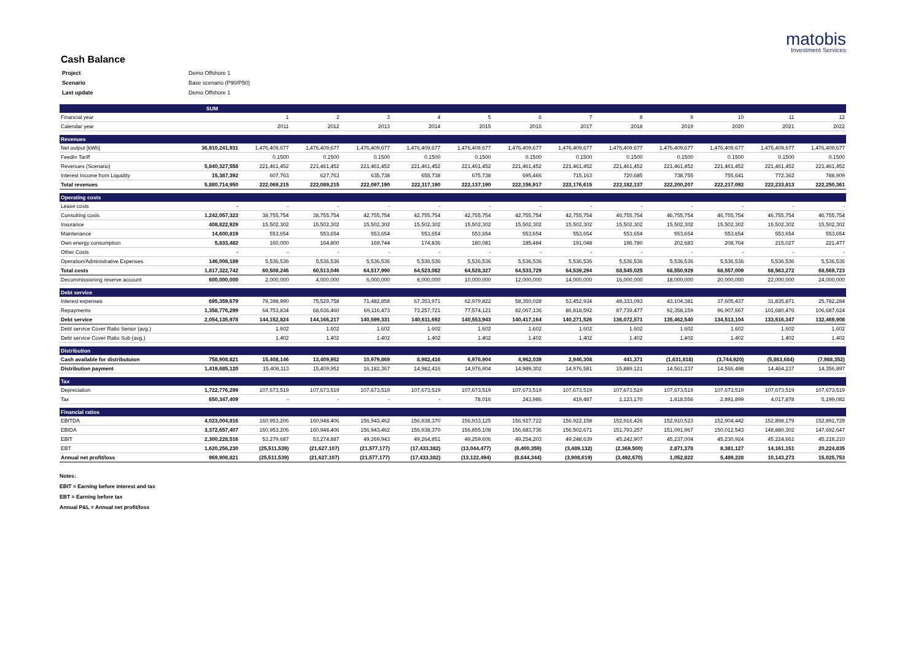matobis
Investment Services
Cash Balance
| Project | Demo Offshore 1 |
| Scenario | Base scenario (P90/P50) |
| Last update | Demo Offshore 1 |
| | SUM | | | | | | | | | | | | |
| --- | --- | --- | --- | --- | --- | --- | --- | --- | --- | --- | --- | --- | --- |
| Financial year | | 1 | 2 | 3 | 4 | 5 | 6 | 7 | 8 | 9 | 10 | 11 | 12 |
| Calendar year | | 2011 | 2012 | 2013 | 2014 | 2015 | 2016 | 2017 | 2018 | 2019 | 2020 | 2021 | 2022 |
| Revenues | | | | | | | | | | | | | |
| Net output [kWh] | 36,910,241,931 | 1,476,409,677 | 1,476,409,677 | 1,476,409,677 | 1,476,409,677 | 1,476,409,677 | 1,476,409,677 | 1,476,409,677 | 1,476,409,677 | 1,476,409,677 | 1,476,409,677 | 1,476,409,677 | 1,476,409,677 |
| FeedIn Tariff | | 0.1500 | 0.1500 | 0.1500 | 0.1500 | 0.1500 | 0.1500 | 0.1500 | 0.1500 | 0.1500 | 0.1500 | 0.1500 | 0.1500 |
| Revenues (Scenario) | 5,840,327,558 | 221,461,452 | 221,461,452 | 221,461,452 | 221,461,452 | 221,461,452 | 221,461,452 | 221,461,452 | 221,461,452 | 221,461,452 | 221,461,452 | 221,461,452 | 221,461,452 |
| Interest Income from Liquidity | 15,387,392 | 607,763 | 627,763 | 635,738 | 655,738 | 675,738 | 695,466 | 715,163 | 720,685 | 738,755 | 755,641 | 772,362 | 788,909 |
| Total revenues | 5,880,714,950 | 222,069,215 | 222,089,215 | 222,097,190 | 222,117,190 | 222,137,190 | 222,156,917 | 222,176,615 | 222,182,137 | 222,200,207 | 222,217,092 | 222,233,813 | 222,250,361 |
| Operating costs | | | | | | | | | | | | | |
| Lease costs | - | - | - | - | - | - | - | - | - | - | - | - | - |
| Consulting costs | 1,242,057,323 | 38,755,754 | 38,755,754 | 42,755,754 | 42,755,754 | 42,755,754 | 42,755,754 | 42,755,754 | 46,755,754 | 46,755,754 | 46,755,754 | 46,755,754 | 46,755,754 |
| Insurance | 408,822,929 | 15,502,302 | 15,502,302 | 15,502,302 | 15,502,302 | 15,502,302 | 15,502,302 | 15,502,302 | 15,502,302 | 15,502,302 | 15,502,302 | 15,502,302 | 15,502,302 |
| Maintenance | 14,600,819 | 553,654 | 553,654 | 553,654 | 553,654 | 553,654 | 553,654 | 553,654 | 553,654 | 553,654 | 553,654 | 553,654 | 553,654 |
| Own energy consumption | 5,833,482 | 160,000 | 164,800 | 169,744 | 174,836 | 180,081 | 185,484 | 191,048 | 196,780 | 202,683 | 208,764 | 215,027 | 221,477 |
| Other Costs | - | - | - | - | - | - | - | - | - | - | - | - | - |
| Operation/Administrative Expenses | 146,008,189 | 5,536,536 | 5,536,536 | 5,536,536 | 5,536,536 | 5,536,536 | 5,536,536 | 5,536,536 | 5,536,536 | 5,536,536 | 5,536,536 | 5,536,536 | 5,536,536 |
| Total costs | 1,817,322,742 | 60,508,246 | 60,513,046 | 64,517,990 | 64,523,082 | 64,528,327 | 64,533,729 | 64,539,294 | 68,545,025 | 68,550,929 | 68,557,009 | 68,563,272 | 68,569,723 |
| Decommissioning reserve account | 600,000,000 | 2,000,000 | 4,000,000 | 6,000,000 | 8,000,000 | 10,000,000 | 12,000,000 | 14,000,000 | 16,000,000 | 18,000,000 | 20,000,000 | 22,000,000 | 24,000,000 |
| Debt service | | | | | | | | | | | | | |
| Interest expenses | 695,359,679 | 79,398,990 | 75,529,758 | 71,482,858 | 67,353,971 | 62,979,822 | 58,350,028 | 53,452,934 | 48,333,093 | 43,104,381 | 37,605,437 | 31,835,871 | 25,782,284 |
| Repayments | 1,358,776,299 | 64,753,834 | 68,636,460 | 69,116,473 | 73,257,721 | 77,574,121 | 82,067,136 | 86,818,592 | 87,739,477 | 92,358,159 | 96,907,667 | 101,680,476 | 106,687,624 |
| Debt service | 2,054,135,978 | 144,152,824 | 144,166,217 | 140,599,331 | 140,611,692 | 140,553,943 | 140,417,164 | 140,271,526 | 136,072,571 | 135,462,540 | 134,513,104 | 133,516,347 | 132,469,908 |
| Debt service Cover Ratio Senior (avg.) | | 1.602 | 1.602 | 1.602 | 1.602 | 1.602 | 1.602 | 1.602 | 1.602 | 1.602 | 1.602 | 1.602 | 1.602 |
| Debt service Cover Ratio Sub (avg.) | | 1.402 | 1.402 | 1.402 | 1.402 | 1.402 | 1.402 | 1.402 | 1.402 | 1.402 | 1.402 | 1.402 | 1.402 |
| Distribution | | | | | | | | | | | | | |
| Cash available for distributuion | 758,908,821 | 15,408,146 | 13,409,952 | 10,979,869 | 8,982,416 | 6,976,904 | 4,962,039 | 2,946,308 | 441,371 | (1,631,818) | (3,744,920) | (5,863,684) | (7,988,352) |
| Distribution payment | 1,419,685,120 | 15,408,113 | 15,409,952 | 16,182,367 | 14,982,416 | 14,976,904 | 14,989,302 | 14,976,581 | 15,889,121 | 14,561,237 | 14,566,498 | 14,464,237 | 14,356,897 |
| Tax | | | | | | | | | | | | | |
| Depreciation | 1,722,776,299 | 107,673,519 | 107,673,519 | 107,673,519 | 107,673,519 | 107,673,519 | 107,673,519 | 107,673,519 | 107,673,519 | 107,673,519 | 107,673,519 | 107,673,519 | 107,673,519 |
| Tax | 650,347,409 | - | - | - | - | 78,016 | 243,986 | 419,487 | 1,123,170 | 1,818,556 | 2,891,899 | 4,017,878 | 5,199,082 |
| Financial ratios | | | | | | | | | | | | | |
| EBITDA | 4,023,004,816 | 160,953,206 | 160,948,406 | 156,943,462 | 156,938,370 | 156,933,125 | 156,927,722 | 156,922,158 | 152,916,426 | 152,910,523 | 152,904,442 | 152,898,179 | 152,891,729 |
| EBIDA | 3,372,657,407 | 160,953,206 | 160,948,406 | 156,943,462 | 156,938,370 | 156,855,108 | 156,683,736 | 156,502,671 | 151,793,257 | 151,091,967 | 150,012,543 | 148,880,302 | 147,692,647 |
| EBIT | 2,300,228,516 | 53,279,687 | 53,274,887 | 49,269,943 | 49,264,851 | 49,259,606 | 49,254,203 | 49,248,639 | 45,242,907 | 45,237,004 | 45,230,924 | 45,224,661 | 45,218,210 |
| EBT | 1,620,256,230 | (25,511,539) | (21,627,107) | (21,577,177) | (17,433,382) | (13,044,477) | (8,400,359) | (3,489,132) | (2,369,500) | 2,871,378 | 8,381,127 | 14,161,151 | 20,224,835 |
| Annual net profit/loss | 969,908,821 | (25,511,539) | (21,627,107) | (21,577,177) | (17,433,382) | (13,122,494) | (8,644,344) | (3,908,619) | (3,492,670) | 1,052,822 | 5,489,228 | 10,143,273 | 15,025,753 |
Notes:
EBIT = Earning before interest and tax
EBT = Earning before tax
Annual P&L = Annual net profit/loss